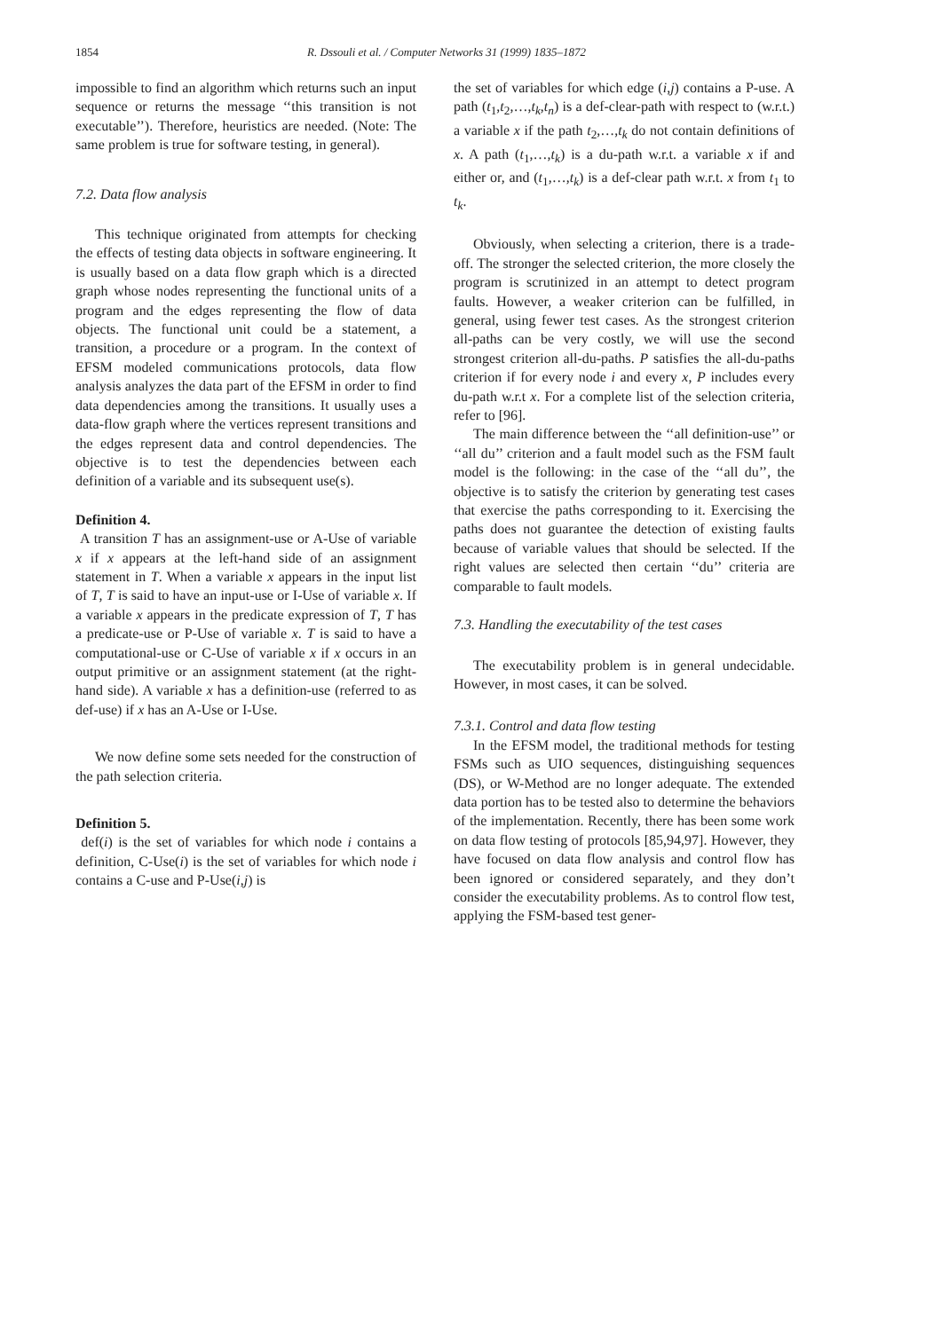1854 R. Dssouli et al. / Computer Networks 31 (1999) 1835–1872
impossible to find an algorithm which returns such an input sequence or returns the message ‘‘this transition is not executable’’). Therefore, heuristics are needed. (Note: The same problem is true for software testing, in general).
7.2. Data flow analysis
This technique originated from attempts for checking the effects of testing data objects in software engineering. It is usually based on a data flow graph which is a directed graph whose nodes representing the functional units of a program and the edges representing the flow of data objects. The functional unit could be a statement, a transition, a procedure or a program. In the context of EFSM modeled communications protocols, data flow analysis analyzes the data part of the EFSM in order to find data dependencies among the transitions. It usually uses a data-flow graph where the vertices represent transitions and the edges represent data and control dependencies. The objective is to test the dependencies between each definition of a variable and its subsequent use(s).
Definition 4.
A transition T has an assignment-use or A-Use of variable x if x appears at the left-hand side of an assignment statement in T. When a variable x appears in the input list of T, T is said to have an input-use or I-Use of variable x. If a variable x appears in the predicate expression of T, T has a predicate-use or P-Use of variable x. T is said to have a computational-use or C-Use of variable x if x occurs in an output primitive or an assignment statement (at the right-hand side). A variable x has a definition-use (referred to as def-use) if x has an A-Use or I-Use.
We now define some sets needed for the construction of the path selection criteria.
Definition 5.
def(i) is the set of variables for which node i contains a definition, C-Use(i) is the set of variables for which node i contains a C-use and P-Use(i,j) is
the set of variables for which edge (i,j) contains a P-use. A path (t<sub>1</sub>,t<sub>2</sub>,…,t<sub>k</sub>,t<sub>n</sub>) is a def-clear-path with respect to (w.r.t.) a variable x if the path t<sub>2</sub>,…,t<sub>k</sub> do not contain definitions of x. A path (t<sub>1</sub>,…,t<sub>k</sub>) is a du-path w.r.t. a variable x if and either or, and (t<sub>1</sub>,…,t<sub>k</sub>) is a def-clear path w.r.t. x from t<sub>1</sub> to t<sub>k</sub>.
Obviously, when selecting a criterion, there is a trade-off. The stronger the selected criterion, the more closely the program is scrutinized in an attempt to detect program faults. However, a weaker criterion can be fulfilled, in general, using fewer test cases. As the strongest criterion all-paths can be very costly, we will use the second strongest criterion all-du-paths. P satisfies the all-du-paths criterion if for every node i and every x, P includes every du-path w.r.t x. For a complete list of the selection criteria, refer to [96].
The main difference between the ‘‘all definition-use’’ or ‘‘all du’’ criterion and a fault model such as the FSM fault model is the following: in the case of the ‘‘all du’’, the objective is to satisfy the criterion by generating test cases that exercise the paths corresponding to it. Exercising the paths does not guarantee the detection of existing faults because of variable values that should be selected. If the right values are selected then certain ‘‘du’’ criteria are comparable to fault models.
7.3. Handling the executability of the test cases
The executability problem is in general undecidable. However, in most cases, it can be solved.
7.3.1. Control and data flow testing
In the EFSM model, the traditional methods for testing FSMs such as UIO sequences, distinguishing sequences (DS), or W-Method are no longer adequate. The extended data portion has to be tested also to determine the behaviors of the implementation. Recently, there has been some work on data flow testing of protocols [85,94,97]. However, they have focused on data flow analysis and control flow has been ignored or considered separately, and they don’t consider the executability problems. As to control flow test, applying the FSM-based test gener-